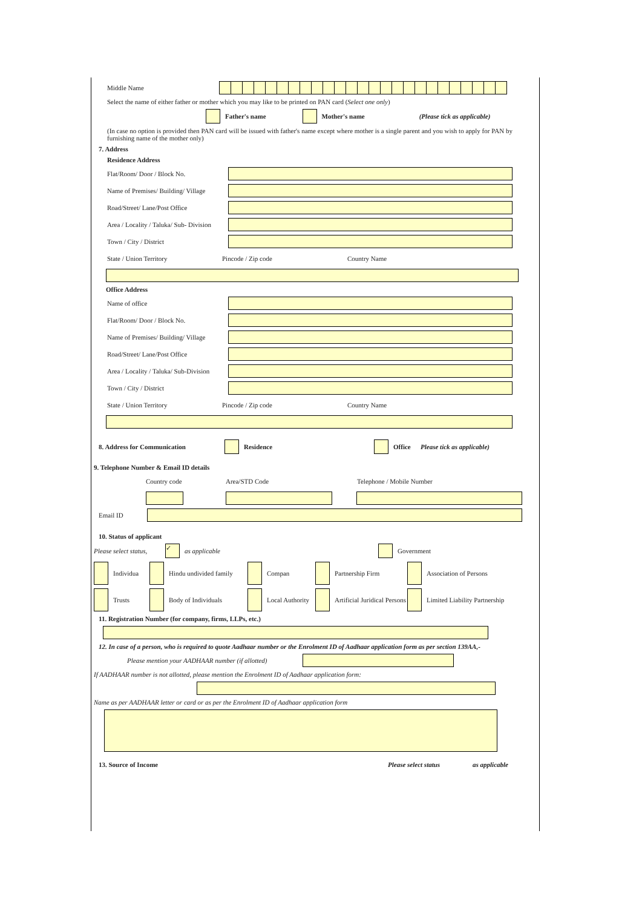Middle Name
Select the name of either father or mother which you may like to be printed on PAN card (Select one only)
Father's name Mother's name (Please tick as applicable)
(In case no option is provided then PAN card will be issued with father's name except where mother is a single parent and you wish to apply for PAN by furnishing name of the mother only)
7. Address
Residence Address
Flat/Room/ Door / Block No.
Name of Premises/ Building/ Village
Road/Street/ Lane/Post Office
Area / Locality / Taluka/ Sub- Division
Town / City / District
State / Union Territory Pincode / Zip code Country Name
Office Address
Name of office
Flat/Room/ Door / Block No.
Name of Premises/ Building/ Village
Road/Street/ Lane/Post Office
Area / Locality / Taluka/ Sub-Division
Town / City / District
State / Union Territory Pincode / Zip code Country Name
8. Address for Communication Residence Office Please tick as applicable)
9. Telephone Number & Email ID details
Country code Area/STD Code Telephone / Mobile Number
Email ID
10. Status of applicant
Please select status, ✓ as applicable Government
Individua Hindu undivided family Compan Partnership Firm Association of Persons
Trusts Body of Individuals Local Authority Artificial Juridical Persons Limited Liability Partnership
11. Registration Number (for company, firms, LLPs, etc.)
12. In case of a person, who is required to quote Aadhaar number or the Enrolment ID of Aadhaar application form as per section 139AA,-
Please mention your AADHAAR number (if allotted)
If AADHAAR number is not allotted, please mention the Enrolment ID of Aadhaar application form:
Name as per AADHAAR letter or card or as per the Enrolment ID of Aadhaar application form
13. Source of Income Please select status as applicable